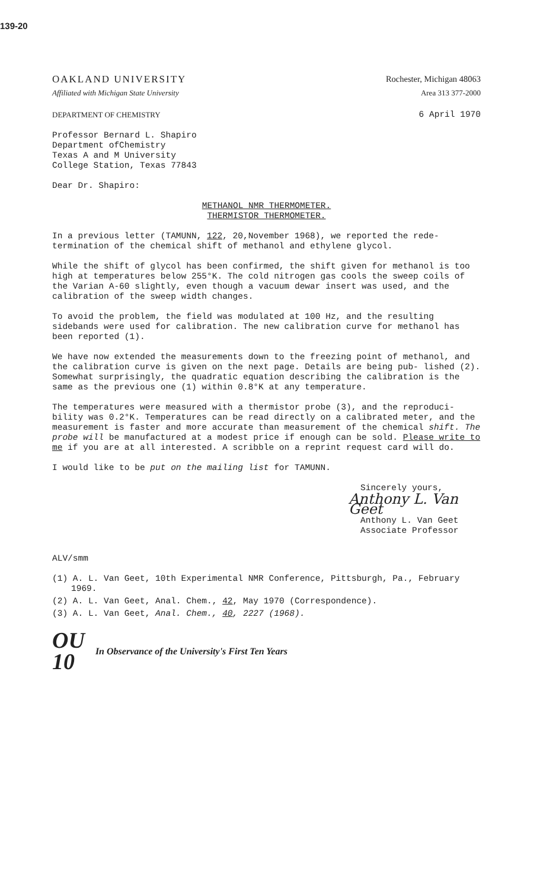139-20
OAKLAND UNIVERSITY Rochester, Michigan 48063
Affiliated with Michigan State University Area 313 377-2000
DEPARTMENT OF CHEMISTRY 6 April 1970
Professor Bernard L. Shapiro
Department ofChemistry
Texas A and M University
College Station, Texas 77843
Dear Dr. Shapiro:
METHANOL NMR THERMOMETER.
THERMISTOR THERMOMETER.
In a previous letter (TAMUNN, 122, 20,November 1968), we reported the rede- termination of the chemical shift of methanol and ethylene glycol.
While the shift of glycol has been confirmed, the shift given for methanol is too high at temperatures below 255°K. The cold nitrogen gas cools the sweep coils of the Varian A-60 slightly, even though a vacuum dewar insert was used, and the calibration of the sweep width changes.
To avoid the problem, the field was modulated at 100 Hz, and the resulting sidebands were used for calibration. The new calibration curve for methanol has been reported (1).
We have now extended the measurements down to the freezing point of methanol, and the calibration curve is given on the next page. Details are being pub- lished (2). Somewhat surprisingly, the quadratic equation describing the calibration is the same as the previous one (1) within 0.8°K at any temperature.
The temperatures were measured with a thermistor probe (3), and the reproduci- bility was 0.2°K. Temperatures can be read directly on a calibrated meter, and the measurement is faster and more accurate than measurement of the chemical shift. The probe will be manufactured at a modest price if enough can be sold. Please write to me if you are at all interested. A scribble on a reprint request card will do.
I would like to be put on the mailing list for TAMUNN.
Sincerely yours,
Anthony L. Van Geet
Anthony L. Van Geet
Associate Professor
ALV/smm
(1) A. L. Van Geet, 10th Experimental NMR Conference, Pittsburgh, Pa., February 1969.
(2) A. L. Van Geet, Anal. Chem., 42, May 1970 (Correspondence).
(3) A. L. Van Geet, Anal. Chem., 40, 2227 (1968).
OU
10
In Observance of the University's First Ten Years